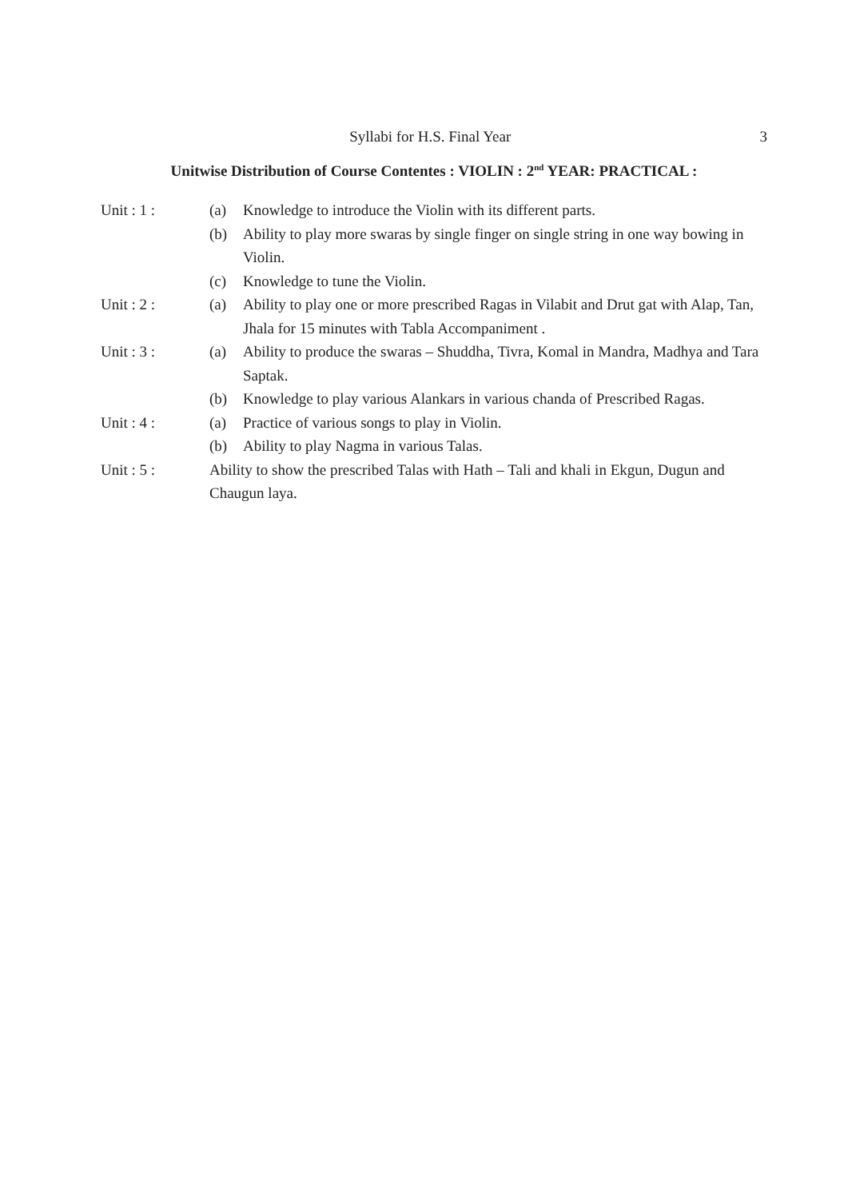Syllabi for H.S. Final Year 3
Unitwise Distribution of Course Contentes : VIOLIN : 2<sup>nd</sup> YEAR: PRACTICAL :
Unit : 1 : (a) Knowledge to introduce the Violin with its different parts.
(b) Ability to play more swaras by single finger on single string in one way bowing in Violin.
(c) Knowledge to tune the Violin.
Unit : 2 : (a) Ability to play one or more prescribed Ragas in Vilabit and Drut gat with Alap, Tan, Jhala for 15 minutes with Tabla Accompaniment .
Unit : 3 : (a) Ability to produce the swaras – Shuddha, Tivra, Komal in Mandra, Madhya and Tara Saptak.
(b) Knowledge to play various Alankars in various chanda of Prescribed Ragas.
Unit : 4 : (a) Practice of various songs to play in Violin.
(b) Ability to play Nagma in various Talas.
Unit : 5 : Ability to show the prescribed Talas with Hath – Tali and khali in Ekgun, Dugun and Chaugun laya.